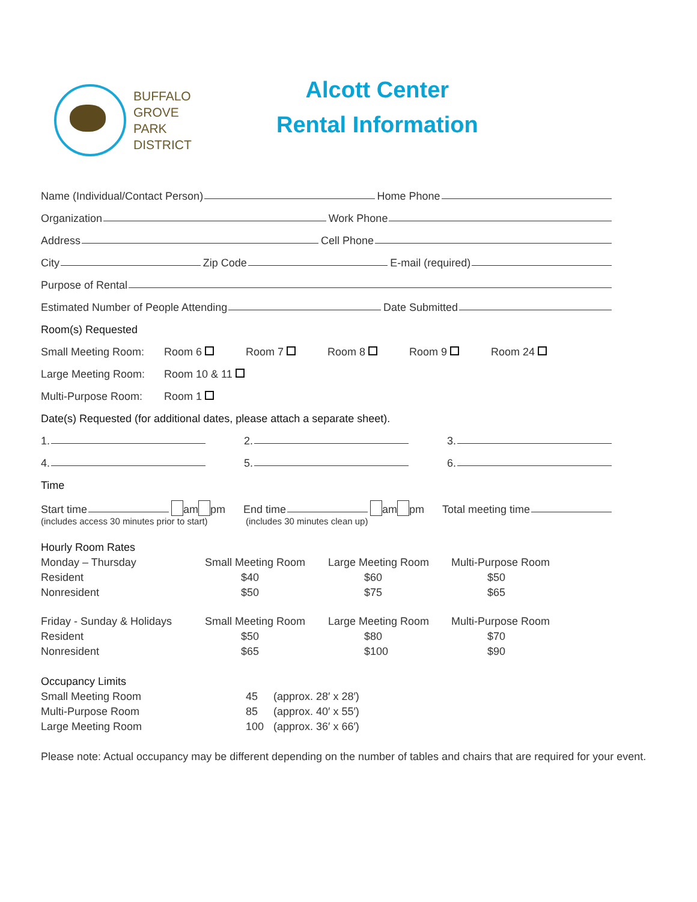BUFFALO
GROVE
PARK
DISTRICT
Alcott Center
Rental Information
Name (Individual/Contact Person) Home Phone
Organization Work Phone
Address Cell Phone
City Zip Code E-mail (required)
Purpose of Rental
Estimated Number of People Attending Date Submitted
Room(s) Requested
Small Meeting Room: Room 6 Room 7 Room 8 Room 9 Room 24
Large Meeting Room: Room 10 & 11
Multi-Purpose Room: Room 1
Date(s) Requested (for additional dates, please attach a separate sheet).
1. 2. 3.
4. 5. 6.
Time
Start time am pm End time am pm Total meeting time
(includes access 30 minutes prior to start) (includes 30 minutes clean up)
| Hourly Room Rates | | | |
| Monday – Thursday | Small Meeting Room | Large Meeting Room | Multi-Purpose Room |
| Resident | $40 | $60 | $50 |
| Nonresident | $50 | $75 | $65 |
| Friday - Sunday & Holidays | Small Meeting Room | Large Meeting Room | Multi-Purpose Room |
| Resident | $50 | $80 | $70 |
| Nonresident | $65 | $100 | $90 |
| Occupancy Limits | | |
| Small Meeting Room | 45 | (approx. 28′ x 28′) |
| Multi-Purpose Room | 85 | (approx. 40′ x 55′) |
| Large Meeting Room | 100 | (approx. 36′ x 66′) |
Please note: Actual occupancy may be different depending on the number of tables and chairs that are required for your event.